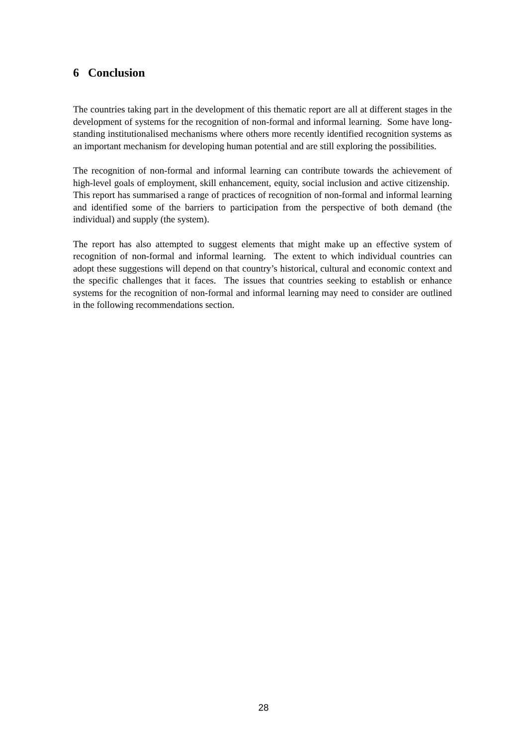6 Conclusion
The countries taking part in the development of this thematic report are all at different stages in the development of systems for the recognition of non-formal and informal learning. Some have long-standing institutionalised mechanisms where others more recently identified recognition systems as an important mechanism for developing human potential and are still exploring the possibilities.
The recognition of non-formal and informal learning can contribute towards the achievement of high-level goals of employment, skill enhancement, equity, social inclusion and active citizenship. This report has summarised a range of practices of recognition of non-formal and informal learning and identified some of the barriers to participation from the perspective of both demand (the individual) and supply (the system).
The report has also attempted to suggest elements that might make up an effective system of recognition of non-formal and informal learning. The extent to which individual countries can adopt these suggestions will depend on that country’s historical, cultural and economic context and the specific challenges that it faces. The issues that countries seeking to establish or enhance systems for the recognition of non-formal and informal learning may need to consider are outlined in the following recommendations section.
28